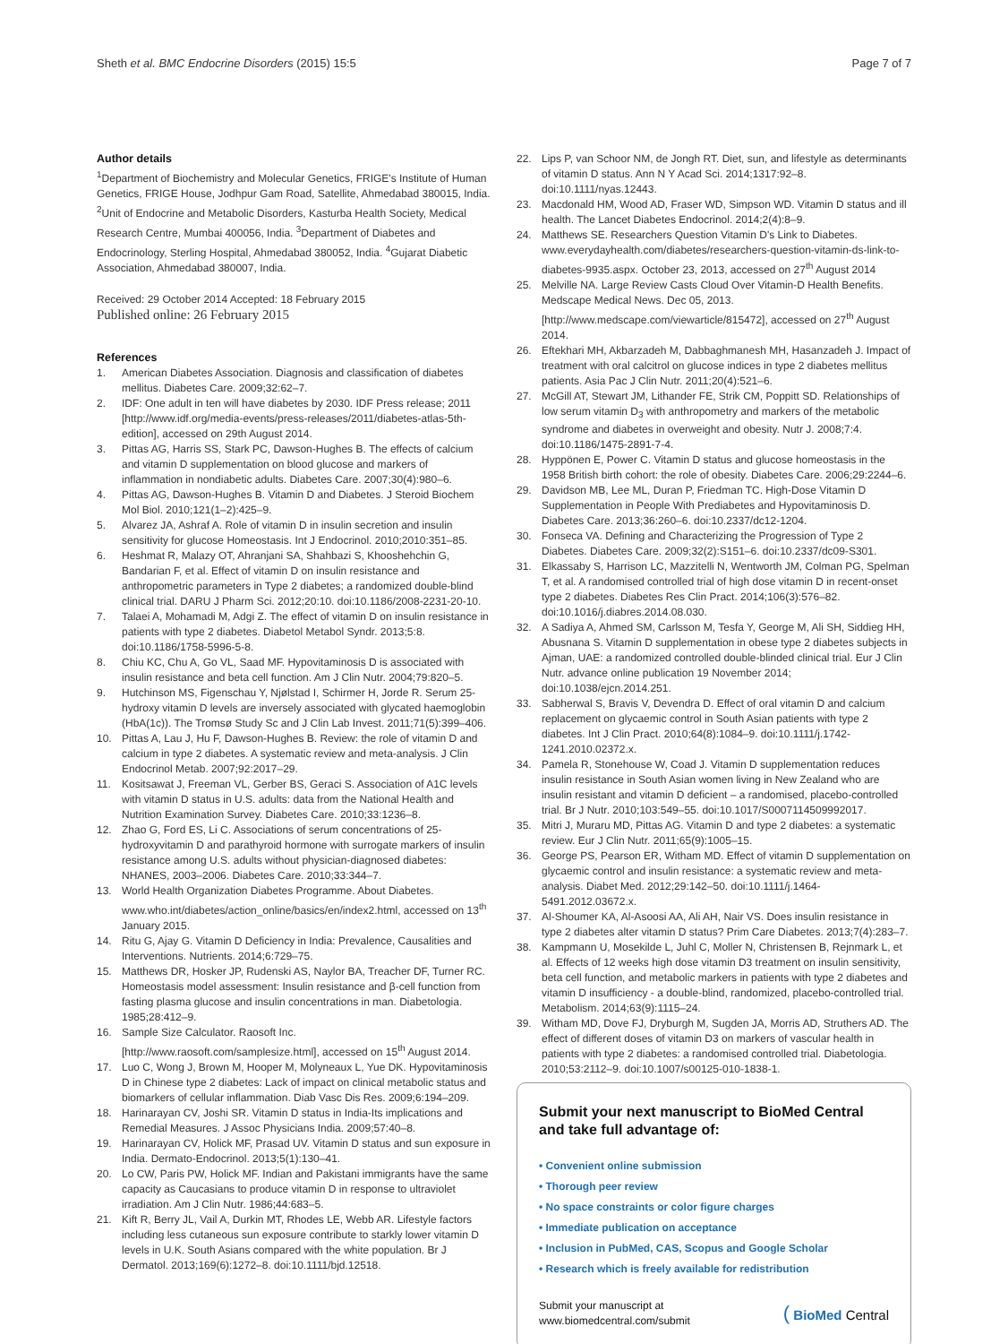Sheth et al. BMC Endocrine Disorders (2015) 15:5 Page 7 of 7
Author details
<sup>1</sup> Department of Biochemistry and Molecular Genetics, FRIGE's Institute of Human Genetics, FRIGE House, Jodhpur Gam Road, Satellite, Ahmedabad 380015, India. <sup>2</sup>Unit of Endocrine and Metabolic Disorders, Kasturba Health Society, Medical Research Centre, Mumbai 400056, India. <sup>3</sup>Department of Diabetes and Endocrinology, Sterling Hospital, Ahmedabad 380052, India. <sup>4</sup>Gujarat Diabetic Association, Ahmedabad 380007, India.
Received: 29 October 2014 Accepted: 18 February 2015
Published online: 26 February 2015
References
1. American Diabetes Association. Diagnosis and classification of diabetes mellitus. Diabetes Care. 2009;32:62–7.
2. IDF: One adult in ten will have diabetes by 2030. IDF Press release; 2011 [http://www.idf.org/media-events/press-releases/2011/diabetes-atlas-5th-edition], accessed on 29th August 2014.
3. Pittas AG, Harris SS, Stark PC, Dawson-Hughes B. The effects of calcium and vitamin D supplementation on blood glucose and markers of inflammation in nondiabetic adults. Diabetes Care. 2007;30(4):980–6.
4. Pittas AG, Dawson-Hughes B. Vitamin D and Diabetes. J Steroid Biochem Mol Biol. 2010;121(1–2):425–9.
5. Alvarez JA, Ashraf A. Role of vitamin D in insulin secretion and insulin sensitivity for glucose Homeostasis. Int J Endocrinol. 2010;2010:351–85.
6. Heshmat R, Malazy OT, Ahranjani SA, Shahbazi S, Khooshehchin G, Bandarian F, et al. Effect of vitamin D on insulin resistance and anthropometric parameters in Type 2 diabetes; a randomized double-blind clinical trial. DARU J Pharm Sci. 2012;20:10. doi:10.1186/2008-2231-20-10.
7. Talaei A, Mohamadi M, Adgi Z. The effect of vitamin D on insulin resistance in patients with type 2 diabetes. Diabetol Metabol Syndr. 2013;5:8. doi:10.1186/1758-5996-5-8.
8. Chiu KC, Chu A, Go VL, Saad MF. Hypovitaminosis D is associated with insulin resistance and beta cell function. Am J Clin Nutr. 2004;79:820–5.
9. Hutchinson MS, Figenschau Y, Njølstad I, Schirmer H, Jorde R. Serum 25-hydroxy vitamin D levels are inversely associated with glycated haemoglobin (HbA(1c)). The Tromsø Study Sc and J Clin Lab Invest. 2011;71(5):399–406.
10. Pittas A, Lau J, Hu F, Dawson-Hughes B. Review: the role of vitamin D and calcium in type 2 diabetes. A systematic review and meta-analysis. J Clin Endocrinol Metab. 2007;92:2017–29.
11. Kositsawat J, Freeman VL, Gerber BS, Geraci S. Association of A1C levels with vitamin D status in U.S. adults: data from the National Health and Nutrition Examination Survey. Diabetes Care. 2010;33:1236–8.
12. Zhao G, Ford ES, Li C. Associations of serum concentrations of 25-hydroxyvitamin D and parathyroid hormone with surrogate markers of insulin resistance among U.S. adults without physician-diagnosed diabetes: NHANES, 2003–2006. Diabetes Care. 2010;33:344–7.
13. World Health Organization Diabetes Programme. About Diabetes. www.who.int/diabetes/action_online/basics/en/index2.html, accessed on 13<sup>th</sup> January 2015.
14. Ritu G, Ajay G. Vitamin D Deficiency in India: Prevalence, Causalities and Interventions. Nutrients. 2014;6:729–75.
15. Matthews DR, Hosker JP, Rudenski AS, Naylor BA, Treacher DF, Turner RC. Homeostasis model assessment: Insulin resistance and β-cell function from fasting plasma glucose and insulin concentrations in man. Diabetologia. 1985;28:412–9.
16. Sample Size Calculator. Raosoft Inc. [http://www.raosoft.com/samplesize.html], accessed on 15<sup>th</sup> August 2014.
17. Luo C, Wong J, Brown M, Hooper M, Molyneaux L, Yue DK. Hypovitaminosis D in Chinese type 2 diabetes: Lack of impact on clinical metabolic status and biomarkers of cellular inflammation. Diab Vasc Dis Res. 2009;6:194–209.
18. Harinarayan CV, Joshi SR. Vitamin D status in India-Its implications and Remedial Measures. J Assoc Physicians India. 2009;57:40–8.
19. Harinarayan CV, Holick MF, Prasad UV. Vitamin D status and sun exposure in India. Dermato-Endocrinol. 2013;5(1):130–41.
20. Lo CW, Paris PW, Holick MF. Indian and Pakistani immigrants have the same capacity as Caucasians to produce vitamin D in response to ultraviolet irradiation. Am J Clin Nutr. 1986;44:683–5.
21. Kift R, Berry JL, Vail A, Durkin MT, Rhodes LE, Webb AR. Lifestyle factors including less cutaneous sun exposure contribute to starkly lower vitamin D levels in U.K. South Asians compared with the white population. Br J Dermatol. 2013;169(6):1272–8. doi:10.1111/bjd.12518.
22. Lips P, van Schoor NM, de Jongh RT. Diet, sun, and lifestyle as determinants of vitamin D status. Ann N Y Acad Sci. 2014;1317:92–8. doi:10.1111/nyas.12443.
23. Macdonald HM, Wood AD, Fraser WD, Simpson WD. Vitamin D status and ill health. The Lancet Diabetes Endocrinol. 2014;2(4):8–9.
24. Matthews SE. Researchers Question Vitamin D's Link to Diabetes. www.everydayhealth.com/diabetes/researchers-question-vitamin-ds-link-to-diabetes-9935.aspx. October 23, 2013, accessed on 27<sup>th</sup> August 2014
25. Melville NA. Large Review Casts Cloud Over Vitamin-D Health Benefits. Medscape Medical News. Dec 05, 2013. [http://www.medscape.com/viewarticle/815472], accessed on 27<sup>th</sup> August 2014.
26. Eftekhari MH, Akbarzadeh M, Dabbaghmanesh MH, Hasanzadeh J. Impact of treatment with oral calcitrol on glucose indices in type 2 diabetes mellitus patients. Asia Pac J Clin Nutr. 2011;20(4):521–6.
27. McGill AT, Stewart JM, Lithander FE, Strik CM, Poppitt SD. Relationships of low serum vitamin D<sub>3</sub> with anthropometry and markers of the metabolic syndrome and diabetes in overweight and obesity. Nutr J. 2008;7:4. doi:10.1186/1475-2891-7-4.
28. Hyppönen E, Power C. Vitamin D status and glucose homeostasis in the 1958 British birth cohort: the role of obesity. Diabetes Care. 2006;29:2244–6.
29. Davidson MB, Lee ML, Duran P, Friedman TC. High-Dose Vitamin D Supplementation in People With Prediabetes and Hypovitaminosis D. Diabetes Care. 2013;36:260–6. doi:10.2337/dc12-1204.
30. Fonseca VA. Defining and Characterizing the Progression of Type 2 Diabetes. Diabetes Care. 2009;32(2):S151–6. doi:10.2337/dc09-S301.
31. Elkassaby S, Harrison LC, Mazzitelli N, Wentworth JM, Colman PG, Spelman T, et al. A randomised controlled trial of high dose vitamin D in recent-onset type 2 diabetes. Diabetes Res Clin Pract. 2014;106(3):576–82. doi:10.1016/j.diabres.2014.08.030.
32. A Sadiya A, Ahmed SM, Carlsson M, Tesfa Y, George M, Ali SH, Siddieg HH, Abusnana S. Vitamin D supplementation in obese type 2 diabetes subjects in Ajman, UAE: a randomized controlled double-blinded clinical trial. Eur J Clin Nutr. advance online publication 19 November 2014; doi:10.1038/ejcn.2014.251.
33. Sabherwal S, Bravis V, Devendra D. Effect of oral vitamin D and calcium replacement on glycaemic control in South Asian patients with type 2 diabetes. Int J Clin Pract. 2010;64(8):1084–9. doi:10.1111/j.1742-1241.2010.02372.x.
34. Pamela R, Stonehouse W, Coad J. Vitamin D supplementation reduces insulin resistance in South Asian women living in New Zealand who are insulin resistant and vitamin D deficient – a randomised, placebo-controlled trial. Br J Nutr. 2010;103:549–55. doi:10.1017/S0007114509992017.
35. Mitri J, Muraru MD, Pittas AG. Vitamin D and type 2 diabetes: a systematic review. Eur J Clin Nutr. 2011;65(9):1005–15.
36. George PS, Pearson ER, Witham MD. Effect of vitamin D supplementation on glycaemic control and insulin resistance: a systematic review and meta-analysis. Diabet Med. 2012;29:142–50. doi:10.1111/j.1464-5491.2012.03672.x.
37. Al-Shoumer KA, Al-Asoosi AA, Ali AH, Nair VS. Does insulin resistance in type 2 diabetes alter vitamin D status? Prim Care Diabetes. 2013;7(4):283–7.
38. Kampmann U, Mosekilde L, Juhl C, Moller N, Christensen B, Rejnmark L, et al. Effects of 12 weeks high dose vitamin D3 treatment on insulin sensitivity, beta cell function, and metabolic markers in patients with type 2 diabetes and vitamin D insufficiency - a double-blind, randomized, placebo-controlled trial. Metabolism. 2014;63(9):1115–24.
39. Witham MD, Dove FJ, Dryburgh M, Sugden JA, Morris AD, Struthers AD. The effect of different doses of vitamin D3 on markers of vascular health in patients with type 2 diabetes: a randomised controlled trial. Diabetologia. 2010;53:2112–9. doi:10.1007/s00125-010-1838-1.
Submit your next manuscript to BioMed Central and take full advantage of:
• Convenient online submission
• Thorough peer review
• No space constraints or color figure charges
• Immediate publication on acceptance
• Inclusion in PubMed, CAS, Scopus and Google Scholar
• Research which is freely available for redistribution
Submit your manuscript at
www.biomedcentral.com/submit ( BioMed Central